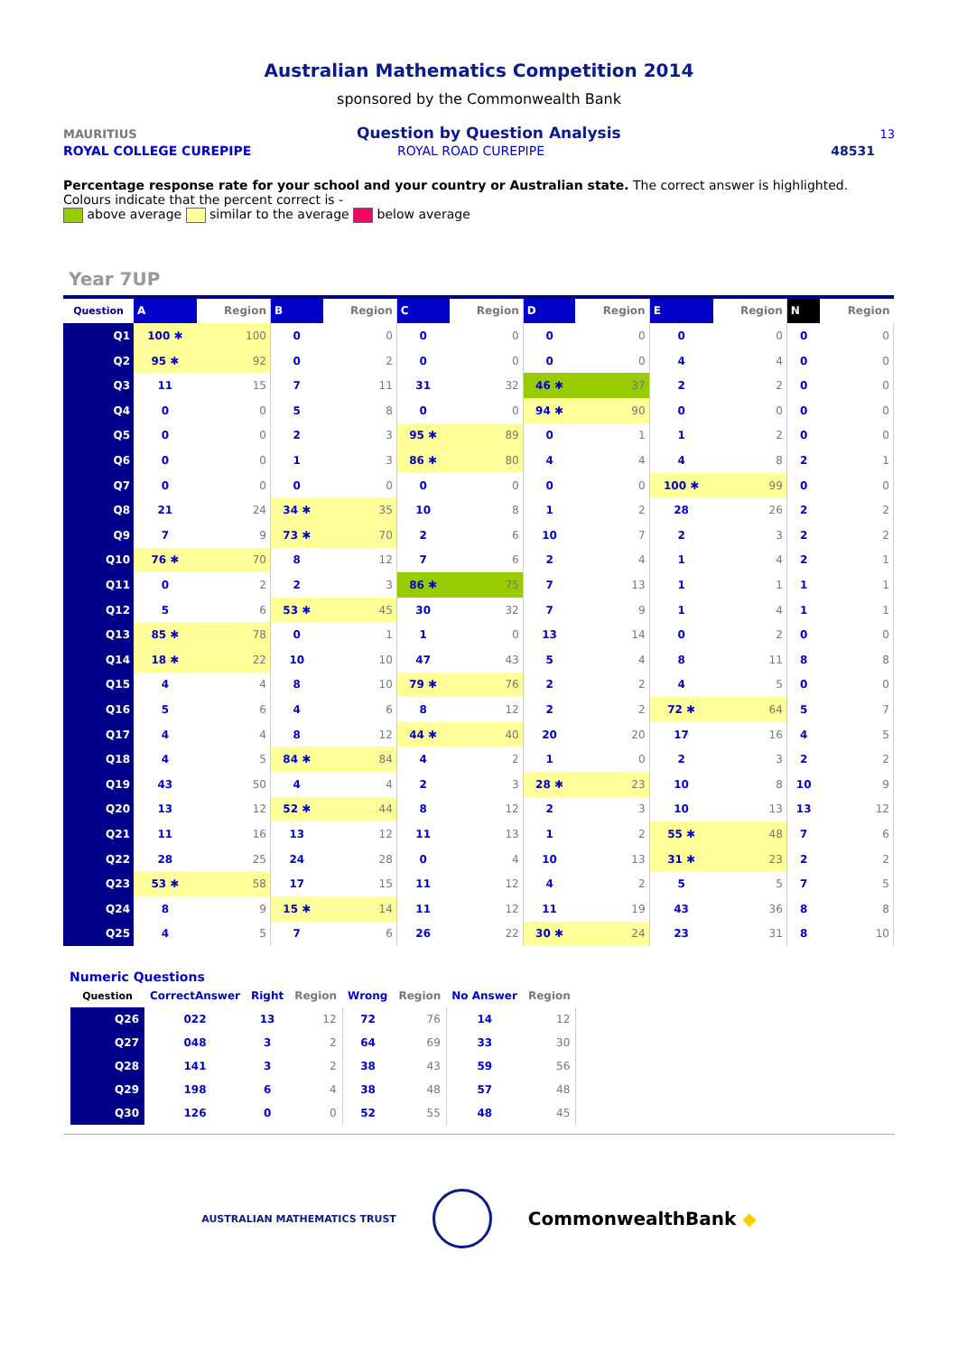Australian Mathematics Competition 2014
sponsored by the Commonwealth Bank
MAURITIUS
Question by Question Analysis
13
ROYAL COLLEGE CUREPIPE ROYAL ROAD CUREPIPE 48531
Percentage response rate for your school and your country or Australian state. The correct answer is highlighted. Colours indicate that the percent correct is -
above average similar to the average below average
Year 7UP
| Question | A | Region | B | Region | C | Region | D | Region | E | Region | N | Region |
| --- | --- | --- | --- | --- | --- | --- | --- | --- | --- | --- | --- | --- |
| Q1 | 100 ✱ | 100 | 0 | 0 | 0 | 0 | 0 | 0 | 0 | 0 | 0 | 0 |
| Q2 | 95 ✱ | 92 | 0 | 2 | 0 | 0 | 0 | 0 | 4 | 4 | 0 | 0 |
| Q3 | 11 | 15 | 7 | 11 | 31 | 32 | 46 ✱ | 37 | 2 | 2 | 0 | 0 |
| Q4 | 0 | 0 | 5 | 8 | 0 | 0 | 94 ✱ | 90 | 0 | 0 | 0 | 0 |
| Q5 | 0 | 0 | 2 | 3 | 95 ✱ | 89 | 0 | 1 | 1 | 2 | 0 | 0 |
| Q6 | 0 | 0 | 1 | 3 | 86 ✱ | 80 | 4 | 4 | 4 | 8 | 2 | 1 |
| Q7 | 0 | 0 | 0 | 0 | 0 | 0 | 0 | 0 | 100 ✱ | 99 | 0 | 0 |
| Q8 | 21 | 24 | 34 ✱ | 35 | 10 | 8 | 1 | 2 | 28 | 26 | 2 | 2 |
| Q9 | 7 | 9 | 73 ✱ | 70 | 2 | 6 | 10 | 7 | 2 | 3 | 2 | 2 |
| Q10 | 76 ✱ | 70 | 8 | 12 | 7 | 6 | 2 | 4 | 1 | 4 | 2 | 1 |
| Q11 | 0 | 2 | 2 | 3 | 86 ✱ | 75 | 7 | 13 | 1 | 1 | 1 | 1 |
| Q12 | 5 | 6 | 53 ✱ | 45 | 30 | 32 | 7 | 9 | 1 | 4 | 1 | 1 |
| Q13 | 85 ✱ | 78 | 0 | 1 | 1 | 0 | 13 | 14 | 0 | 2 | 0 | 0 |
| Q14 | 18 ✱ | 22 | 10 | 10 | 47 | 43 | 5 | 4 | 8 | 11 | 8 | 8 |
| Q15 | 4 | 4 | 8 | 10 | 79 ✱ | 76 | 2 | 2 | 4 | 5 | 0 | 0 |
| Q16 | 5 | 6 | 4 | 6 | 8 | 12 | 2 | 2 | 72 ✱ | 64 | 5 | 7 |
| Q17 | 4 | 4 | 8 | 12 | 44 ✱ | 40 | 20 | 20 | 17 | 16 | 4 | 5 |
| Q18 | 4 | 5 | 84 ✱ | 84 | 4 | 2 | 1 | 0 | 2 | 3 | 2 | 2 |
| Q19 | 43 | 50 | 4 | 4 | 2 | 3 | 28 ✱ | 23 | 10 | 8 | 10 | 9 |
| Q20 | 13 | 12 | 52 ✱ | 44 | 8 | 12 | 2 | 3 | 10 | 13 | 13 | 12 |
| Q21 | 11 | 16 | 13 | 12 | 11 | 13 | 1 | 2 | 55 ✱ | 48 | 7 | 6 |
| Q22 | 28 | 25 | 24 | 28 | 0 | 4 | 10 | 13 | 31 ✱ | 23 | 2 | 2 |
| Q23 | 53 ✱ | 58 | 17 | 15 | 11 | 12 | 4 | 2 | 5 | 5 | 7 | 5 |
| Q24 | 8 | 9 | 15 ✱ | 14 | 11 | 12 | 11 | 19 | 43 | 36 | 8 | 8 |
| Q25 | 4 | 5 | 7 | 6 | 26 | 22 | 30 ✱ | 24 | 23 | 31 | 8 | 10 |
Numeric Questions
| Question | CorrectAnswer | Right | Region | Wrong | Region | No Answer | Region |
| --- | --- | --- | --- | --- | --- | --- | --- |
| Q26 | 022 | 13 | 12 | 72 | 76 | 14 | 12 |
| Q27 | 048 | 3 | 2 | 64 | 69 | 33 | 30 |
| Q28 | 141 | 3 | 2 | 38 | 43 | 59 | 56 |
| Q29 | 198 | 6 | 4 | 38 | 48 | 57 | 48 |
| Q30 | 126 | 0 | 0 | 52 | 55 | 48 | 45 |
AUSTRALIAN MATHEMATICS TRUST
CommonwealthBank ◆